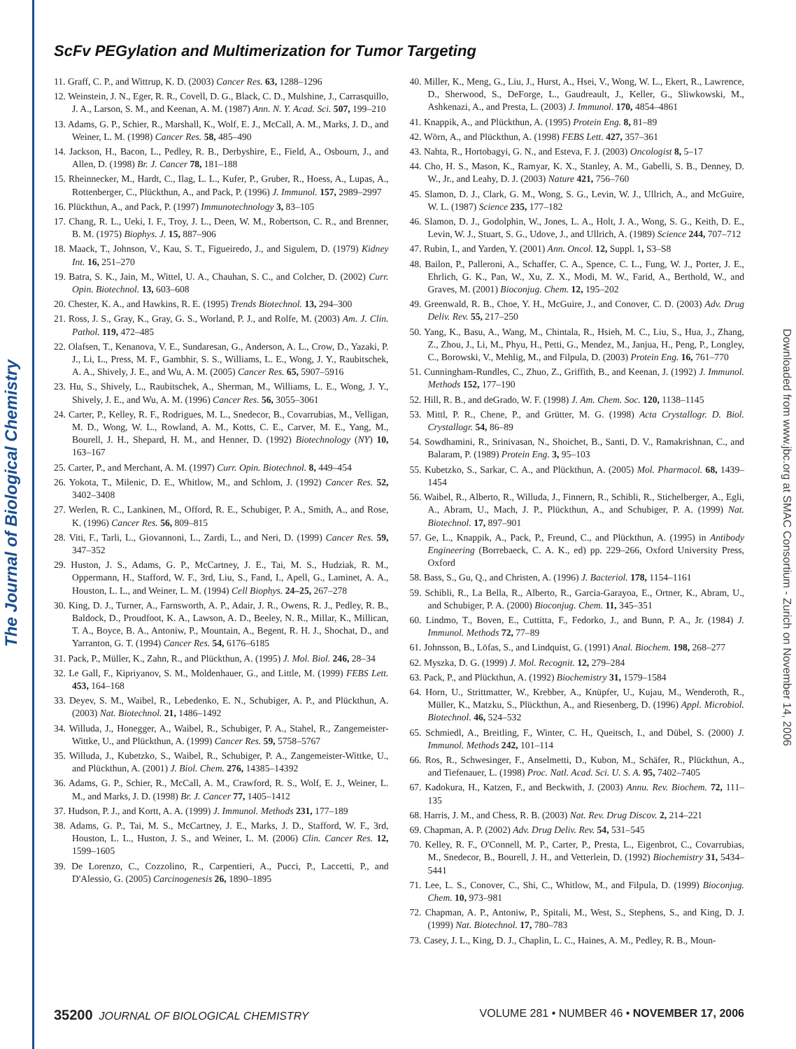The Journal of Biological Chemistry
Downloaded from www.jbc.org at SMAC Consortium - Zurich on November 14, 2006
ScFv PEGylation and Multimerization for Tumor Targeting
11. Graff, C. P., and Wittrup, K. D. (2003) Cancer Res. 63, 1288–1296
12. Weinstein, J. N., Eger, R. R., Covell, D. G., Black, C. D., Mulshine, J., Carrasquillo, J. A., Larson, S. M., and Keenan, A. M. (1987) Ann. N. Y. Acad. Sci. 507, 199–210
13. Adams, G. P., Schier, R., Marshall, K., Wolf, E. J., McCall, A. M., Marks, J. D., and Weiner, L. M. (1998) Cancer Res. 58, 485–490
14. Jackson, H., Bacon, L., Pedley, R. B., Derbyshire, E., Field, A., Osbourn, J., and Allen, D. (1998) Br. J. Cancer 78, 181–188
15. Rheinnecker, M., Hardt, C., Ilag, L. L., Kufer, P., Gruber, R., Hoess, A., Lupas, A., Rottenberger, C., Plückthun, A., and Pack, P. (1996) J. Immunol. 157, 2989–2997
16. Plückthun, A., and Pack, P. (1997) Immunotechnology 3, 83–105
17. Chang, R. L., Ueki, I. F., Troy, J. L., Deen, W. M., Robertson, C. R., and Brenner, B. M. (1975) Biophys. J. 15, 887–906
18. Maack, T., Johnson, V., Kau, S. T., Figueiredo, J., and Sigulem, D. (1979) Kidney Int. 16, 251–270
19. Batra, S. K., Jain, M., Wittel, U. A., Chauhan, S. C., and Colcher, D. (2002) Curr. Opin. Biotechnol. 13, 603–608
20. Chester, K. A., and Hawkins, R. E. (1995) Trends Biotechnol. 13, 294–300
21. Ross, J. S., Gray, K., Gray, G. S., Worland, P. J., and Rolfe, M. (2003) Am. J. Clin. Pathol. 119, 472–485
22. Olafsen, T., Kenanova, V. E., Sundaresan, G., Anderson, A. L., Crow, D., Yazaki, P. J., Li, L., Press, M. F., Gambhir, S. S., Williams, L. E., Wong, J. Y., Raubitschek, A. A., Shively, J. E., and Wu, A. M. (2005) Cancer Res. 65, 5907–5916
23. Hu, S., Shively, L., Raubitschek, A., Sherman, M., Williams, L. E., Wong, J. Y., Shively, J. E., and Wu, A. M. (1996) Cancer Res. 56, 3055–3061
24. Carter, P., Kelley, R. F., Rodrigues, M. L., Snedecor, B., Covarrubias, M., Velligan, M. D., Wong, W. L., Rowland, A. M., Kotts, C. E., Carver, M. E., Yang, M., Bourell, J. H., Shepard, H. M., and Henner, D. (1992) Biotechnology (NY) 10, 163–167
25. Carter, P., and Merchant, A. M. (1997) Curr. Opin. Biotechnol. 8, 449–454
26. Yokota, T., Milenic, D. E., Whitlow, M., and Schlom, J. (1992) Cancer Res. 52, 3402–3408
27. Werlen, R. C., Lankinen, M., Offord, R. E., Schubiger, P. A., Smith, A., and Rose, K. (1996) Cancer Res. 56, 809–815
28. Viti, F., Tarli, L., Giovannoni, L., Zardi, L., and Neri, D. (1999) Cancer Res. 59, 347–352
29. Huston, J. S., Adams, G. P., McCartney, J. E., Tai, M. S., Hudziak, R. M., Oppermann, H., Stafford, W. F., 3rd, Liu, S., Fand, I., Apell, G., Laminet, A. A., Houston, L. L., and Weiner, L. M. (1994) Cell Biophys. 24–25, 267–278
30. King, D. J., Turner, A., Farnsworth, A. P., Adair, J. R., Owens, R. J., Pedley, R. B., Baldock, D., Proudfoot, K. A., Lawson, A. D., Beeley, N. R., Millar, K., Millican, T. A., Boyce, B. A., Antoniw, P., Mountain, A., Begent, R. H. J., Shochat, D., and Yarranton, G. T. (1994) Cancer Res. 54, 6176–6185
31. Pack, P., Müller, K., Zahn, R., and Plückthun, A. (1995) J. Mol. Biol. 246, 28–34
32. Le Gall, F., Kipriyanov, S. M., Moldenhauer, G., and Little, M. (1999) FEBS Lett. 453, 164–168
33. Deyev, S. M., Waibel, R., Lebedenko, E. N., Schubiger, A. P., and Plückthun, A. (2003) Nat. Biotechnol. 21, 1486–1492
34. Willuda, J., Honegger, A., Waibel, R., Schubiger, P. A., Stahel, R., Zangemeister-Wittke, U., and Plückthun, A. (1999) Cancer Res. 59, 5758–5767
35. Willuda, J., Kubetzko, S., Waibel, R., Schubiger, P. A., Zangemeister-Wittke, U., and Plückthun, A. (2001) J. Biol. Chem. 276, 14385–14392
36. Adams, G. P., Schier, R., McCall, A. M., Crawford, R. S., Wolf, E. J., Weiner, L. M., and Marks, J. D. (1998) Br. J. Cancer 77, 1405–1412
37. Hudson, P. J., and Kortt, A. A. (1999) J. Immunol. Methods 231, 177–189
38. Adams, G. P., Tai, M. S., McCartney, J. E., Marks, J. D., Stafford, W. F., 3rd, Houston, L. L., Huston, J. S., and Weiner, L. M. (2006) Clin. Cancer Res. 12, 1599–1605
39. De Lorenzo, C., Cozzolino, R., Carpentieri, A., Pucci, P., Laccetti, P., and D'Alessio, G. (2005) Carcinogenesis 26, 1890–1895
40. Miller, K., Meng, G., Liu, J., Hurst, A., Hsei, V., Wong, W. L., Ekert, R., Lawrence, D., Sherwood, S., DeForge, L., Gaudreault, J., Keller, G., Sliwkowski, M., Ashkenazi, A., and Presta, L. (2003) J. Immunol. 170, 4854–4861
41. Knappik, A., and Plückthun, A. (1995) Protein Eng. 8, 81–89
42. Wörn, A., and Plückthun, A. (1998) FEBS Lett. 427, 357–361
43. Nahta, R., Hortobagyi, G. N., and Esteva, F. J. (2003) Oncologist 8, 5–17
44. Cho, H. S., Mason, K., Ramyar, K. X., Stanley, A. M., Gabelli, S. B., Denney, D. W., Jr., and Leahy, D. J. (2003) Nature 421, 756–760
45. Slamon, D. J., Clark, G. M., Wong, S. G., Levin, W. J., Ullrich, A., and McGuire, W. L. (1987) Science 235, 177–182
46. Slamon, D. J., Godolphin, W., Jones, L. A., Holt, J. A., Wong, S. G., Keith, D. E., Levin, W. J., Stuart, S. G., Udove, J., and Ullrich, A. (1989) Science 244, 707–712
47. Rubin, I., and Yarden, Y. (2001) Ann. Oncol. 12, Suppl. 1, S3–S8
48. Bailon, P., Palleroni, A., Schaffer, C. A., Spence, C. L., Fung, W. J., Porter, J. E., Ehrlich, G. K., Pan, W., Xu, Z. X., Modi, M. W., Farid, A., Berthold, W., and Graves, M. (2001) Bioconjug. Chem. 12, 195–202
49. Greenwald, R. B., Choe, Y. H., McGuire, J., and Conover, C. D. (2003) Adv. Drug Deliv. Rev. 55, 217–250
50. Yang, K., Basu, A., Wang, M., Chintala, R., Hsieh, M. C., Liu, S., Hua, J., Zhang, Z., Zhou, J., Li, M., Phyu, H., Petti, G., Mendez, M., Janjua, H., Peng, P., Longley, C., Borowski, V., Mehlig, M., and Filpula, D. (2003) Protein Eng. 16, 761–770
51. Cunningham-Rundles, C., Zhuo, Z., Griffith, B., and Keenan, J. (1992) J. Immunol. Methods 152, 177–190
52. Hill, R. B., and deGrado, W. F. (1998) J. Am. Chem. Soc. 120, 1138–1145
53. Mittl, P. R., Chene, P., and Grütter, M. G. (1998) Acta Crystallogr. D. Biol. Crystallogr. 54, 86–89
54. Sowdhamini, R., Srinivasan, N., Shoichet, B., Santi, D. V., Ramakrishnan, C., and Balaram, P. (1989) Protein Eng. 3, 95–103
55. Kubetzko, S., Sarkar, C. A., and Plückthun, A. (2005) Mol. Pharmacol. 68, 1439–1454
56. Waibel, R., Alberto, R., Willuda, J., Finnern, R., Schibli, R., Stichelberger, A., Egli, A., Abram, U., Mach, J. P., Plückthun, A., and Schubiger, P. A. (1999) Nat. Biotechnol. 17, 897–901
57. Ge, L., Knappik, A., Pack, P., Freund, C., and Plückthun, A. (1995) in Antibody Engineering (Borrebaeck, C. A. K., ed) pp. 229–266, Oxford University Press, Oxford
58. Bass, S., Gu, Q., and Christen, A. (1996) J. Bacteriol. 178, 1154–1161
59. Schibli, R., La Bella, R., Alberto, R., Garcia-Garayoa, E., Ortner, K., Abram, U., and Schubiger, P. A. (2000) Bioconjug. Chem. 11, 345–351
60. Lindmo, T., Boven, E., Cuttitta, F., Fedorko, J., and Bunn, P. A., Jr. (1984) J. Immunol. Methods 72, 77–89
61. Johnsson, B., Löfas, S., and Lindquist, G. (1991) Anal. Biochem. 198, 268–277
62. Myszka, D. G. (1999) J. Mol. Recognit. 12, 279–284
63. Pack, P., and Plückthun, A. (1992) Biochemistry 31, 1579–1584
64. Horn, U., Strittmatter, W., Krebber, A., Knüpfer, U., Kujau, M., Wenderoth, R., Müller, K., Matzku, S., Plückthun, A., and Riesenberg, D. (1996) Appl. Microbiol. Biotechnol. 46, 524–532
65. Schmiedl, A., Breitling, F., Winter, C. H., Queitsch, I., and Dübel, S. (2000) J. Immunol. Methods 242, 101–114
66. Ros, R., Schwesinger, F., Anselmetti, D., Kubon, M., Schäfer, R., Plückthun, A., and Tiefenauer, L. (1998) Proc. Natl. Acad. Sci. U. S. A. 95, 7402–7405
67. Kadokura, H., Katzen, F., and Beckwith, J. (2003) Annu. Rev. Biochem. 72, 111–135
68. Harris, J. M., and Chess, R. B. (2003) Nat. Rev. Drug Discov. 2, 214–221
69. Chapman, A. P. (2002) Adv. Drug Deliv. Rev. 54, 531–545
70. Kelley, R. F., O'Connell, M. P., Carter, P., Presta, L., Eigenbrot, C., Covarrubias, M., Snedecor, B., Bourell, J. H., and Vetterlein, D. (1992) Biochemistry 31, 5434–5441
71. Lee, L. S., Conover, C., Shi, C., Whitlow, M., and Filpula, D. (1999) Bioconjug. Chem. 10, 973–981
72. Chapman, A. P., Antoniw, P., Spitali, M., West, S., Stephens, S., and King, D. J. (1999) Nat. Biotechnol. 17, 780–783
73. Casey, J. L., King, D. J., Chaplin, L. C., Haines, A. M., Pedley, R. B., Moun-
35200 JOURNAL OF BIOLOGICAL CHEMISTRY VOLUME 281 • NUMBER 46 • NOVEMBER 17, 2006